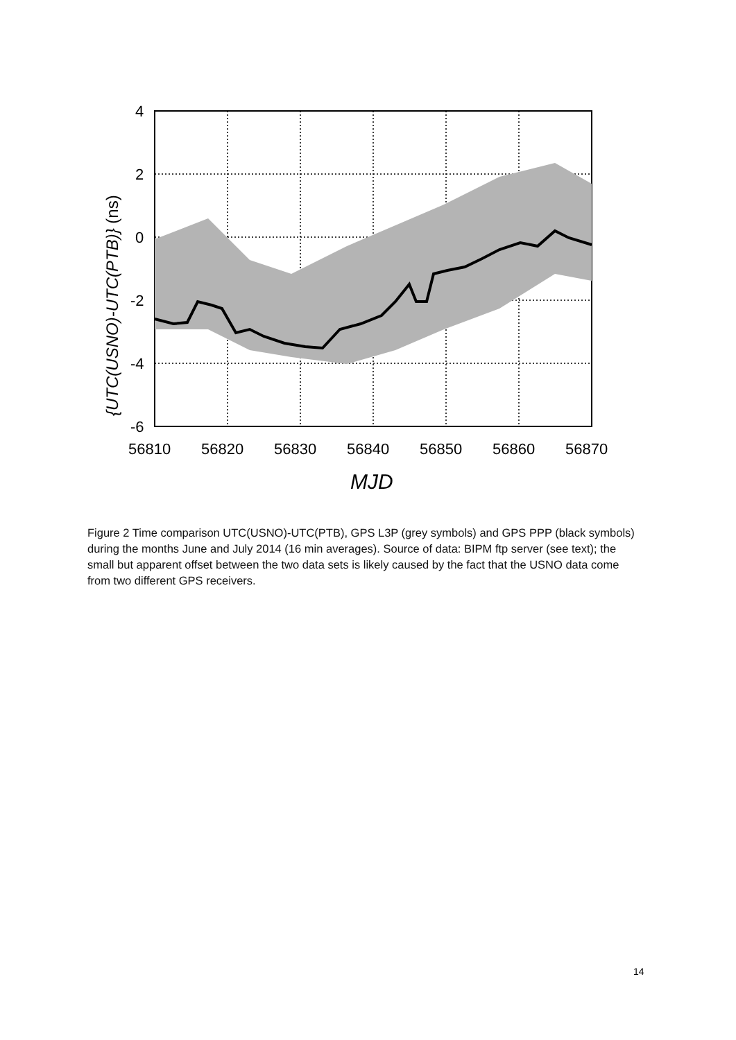4
2
0
-2
-4
-6
56810
56820
56830
56840
56850
56860
56870
MJD
{UTC(USNO)-UTC(PTB)} (ns)
Figure 2 Time comparison UTC(USNO)-UTC(PTB), GPS L3P (grey symbols) and GPS PPP (black symbols) during the months June and July 2014 (16 min averages). Source of data: BIPM ftp server (see text); the small but apparent offset between the two data sets is likely caused by the fact that the USNO data come from two different GPS receivers.
14